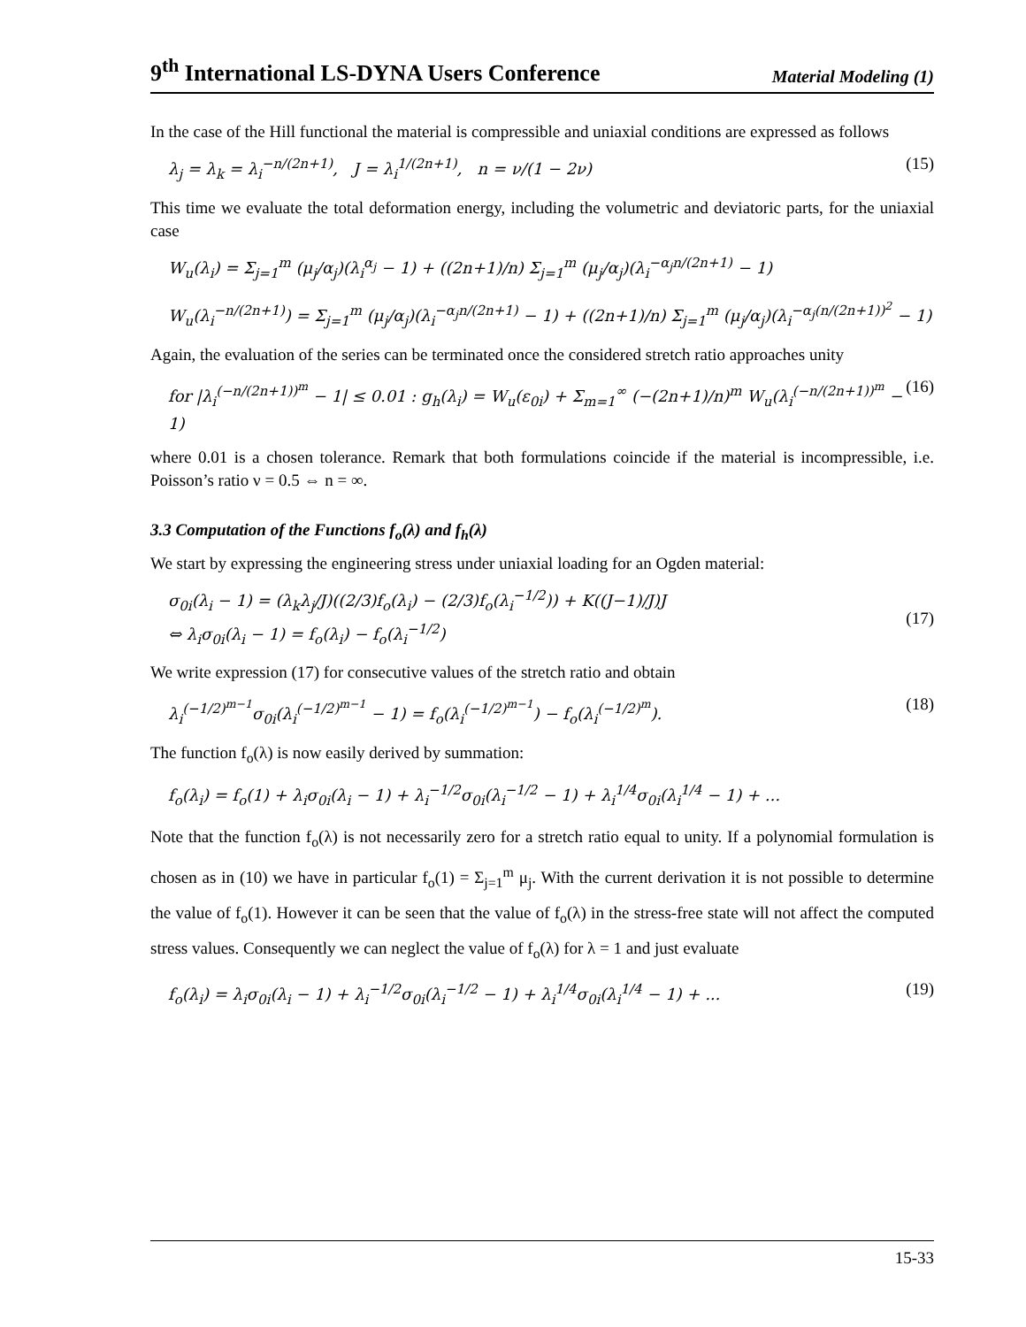9<sup>th</sup> International LS-DYNA Users Conference Material Modeling (1)
In the case of the Hill functional the material is compressible and uniaxial conditions are expressed as follows
λ<sub>j</sub> = λ<sub>k</sub> = λ<sub>i</sub><sup>−n/(2n+1)</sup>, J = λ<sub>i</sub><sup>1/(2n+1)</sup>, n = ν/(1 − 2ν) (15)
This time we evaluate the total deformation energy, including the volumetric and deviatoric parts, for the uniaxial case
W<sub>u</sub>(λ<sub>i</sub>) = Σ<sub>j=1</sub><sup>m</sup> (μ<sub>j</sub>/α<sub>j</sub>)(λ<sub>i</sub><sup>α<sub>j</sub></sup> − 1) + ((2n+1)/n) Σ<sub>j=1</sub><sup>m</sup> (μ<sub>j</sub>/α<sub>j</sub>)(λ<sub>i</sub><sup>−α<sub>j</sub>n/(2n+1)</sup> − 1)
W<sub>u</sub>(λ<sub>i</sub><sup>−n/(2n+1)</sup>) = Σ<sub>j=1</sub><sup>m</sup> (μ<sub>j</sub>/α<sub>j</sub>)(λ<sub>i</sub><sup>−α<sub>j</sub>n/(2n+1)</sup> − 1) + ((2n+1)/n) Σ<sub>j=1</sub><sup>m</sup> (μ<sub>j</sub>/α<sub>j</sub>)(λ<sub>i</sub><sup>−α<sub>j</sub>(n/(2n+1))<sup>2</sup></sup> − 1)
Again, the evaluation of the series can be terminated once the considered stretch ratio approaches unity
for |λ<sub>i</sub><sup>(−n/(2n+1))<sup>m</sup></sup> − 1| ≤ 0.01 : g<sub>h</sub>(λ<sub>i</sub>) = W<sub>u</sub>(ε<sub>0i</sub>) + Σ<sub>m=1</sub><sup>∞</sup> (−(2n+1)/n)<sup>m</sup> W<sub>u</sub>(λ<sub>i</sub><sup>(−n/(2n+1))<sup>m</sup></sup> − 1) (16)
where 0.01 is a chosen tolerance. Remark that both formulations coincide if the material is incompressible, i.e. Poisson’s ratio ν = 0.5 ⇔ n = ∞.
3.3 Computation of the Functions f<sub>o</sub>(λ) and f<sub>h</sub>(λ)
We start by expressing the engineering stress under uniaxial loading for an Ogden material:
σ<sub>0i</sub>(λ<sub>i</sub> − 1) = (λ<sub>k</sub>λ<sub>j</sub>/J)((2/3)f<sub>o</sub>(λ<sub>i</sub>) − (2/3)f<sub>o</sub>(λ<sub>i</sub><sup>−1/2</sup>)) + K((J−1)/J)J
⇔ λ<sub>i</sub>σ<sub>0i</sub>(λ<sub>i</sub> − 1) = f<sub>o</sub>(λ<sub>i</sub>) − f<sub>o</sub>(λ<sub>i</sub><sup>−1/2</sup>)
(17)
We write expression (17) for consecutive values of the stretch ratio and obtain
λ<sub>i</sub><sup>(−1/2)<sup>m−1</sup></sup>σ<sub>0i</sub>(λ<sub>i</sub><sup>(−1/2)<sup>m−1</sup></sup> − 1) = f<sub>o</sub>(λ<sub>i</sub><sup>(−1/2)<sup>m−1</sup></sup>) − f<sub>o</sub>(λ<sub>i</sub><sup>(−1/2)<sup>m</sup></sup>). (18)
The function f<sub>o</sub>(λ) is now easily derived by summation:
f<sub>o</sub>(λ<sub>i</sub>) = f<sub>o</sub>(1) + λ<sub>i</sub>σ<sub>0i</sub>(λ<sub>i</sub> − 1) + λ<sub>i</sub><sup>−1/2</sup>σ<sub>0i</sub>(λ<sub>i</sub><sup>−1/2</sup> − 1) + λ<sub>i</sub><sup>1/4</sup>σ<sub>0i</sub>(λ<sub>i</sub><sup>1/4</sup> − 1) + ...
Note that the function f<sub>o</sub>(λ) is not necessarily zero for a stretch ratio equal to unity. If a polynomial formulation is chosen as in (10) we have in particular f<sub>o</sub>(1) = Σ<sub>j=1</sub><sup>m</sup> μ<sub>j</sub>. With the current derivation it is not possible to determine the value of f<sub>o</sub>(1). However it can be seen that the value of f<sub>o</sub>(λ) in the stress-free state will not affect the computed stress values. Consequently we can neglect the value of f<sub>o</sub>(λ) for λ = 1 and just evaluate
f<sub>o</sub>(λ<sub>i</sub>) = λ<sub>i</sub>σ<sub>0i</sub>(λ<sub>i</sub> − 1) + λ<sub>i</sub><sup>−1/2</sup>σ<sub>0i</sub>(λ<sub>i</sub><sup>−1/2</sup> − 1) + λ<sub>i</sub><sup>1/4</sup>σ<sub>0i</sub>(λ<sub>i</sub><sup>1/4</sup> − 1) + ... (19)
15-33